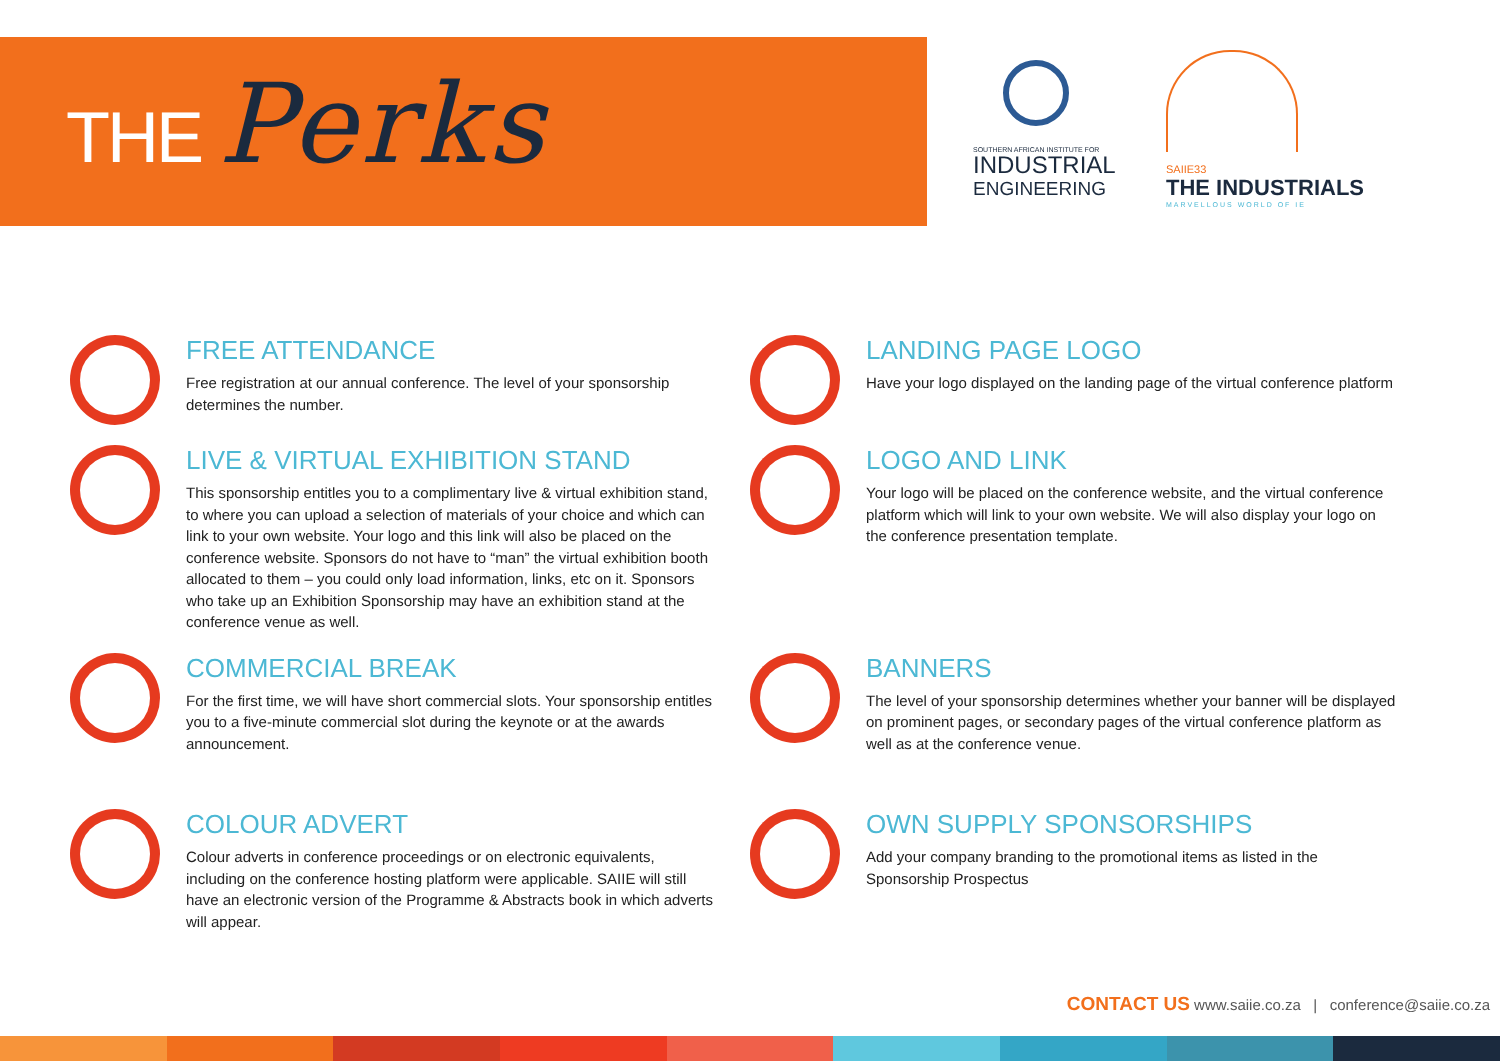THE Perks
SOUTHERN AFRICAN INSTITUTE FOR
INDUSTRIAL
ENGINEERING
SAIIE33
THE INDUSTRIALS
MARVELLOUS WORLD OF IE
FREE ATTENDANCE
Free registration at our annual conference. The level of your sponsorship determines the number.
LANDING PAGE LOGO
Have your logo displayed on the landing page of the virtual conference platform
LIVE & VIRTUAL EXHIBITION STAND
This sponsorship entitles you to a complimentary live & virtual exhibition stand, to where you can upload a selection of materials of your choice and which can link to your own website. Your logo and this link will also be placed on the conference website. Sponsors do not have to “man” the virtual exhibition booth allocated to them – you could only load information, links, etc on it. Sponsors who take up an Exhibition Sponsorship may have an exhibition stand at the conference venue as well.
LOGO AND LINK
Your logo will be placed on the conference website, and the virtual conference platform which will link to your own website. We will also display your logo on the conference presentation template.
COMMERCIAL BREAK
For the first time, we will have short commercial slots. Your sponsorship entitles you to a five-minute commercial slot during the keynote or at the awards announcement.
BANNERS
The level of your sponsorship determines whether your banner will be displayed on prominent pages, or secondary pages of the virtual conference platform as well as at the conference venue.
COLOUR ADVERT
Colour adverts in conference proceedings or on electronic equivalents, including on the conference hosting platform were applicable. SAIIE will still have an electronic version of the Programme & Abstracts book in which adverts will appear.
OWN SUPPLY SPONSORSHIPS
Add your company branding to the promotional items as listed in the Sponsorship Prospectus
CONTACT US www.saiie.co.za | conference@saiie.co.za